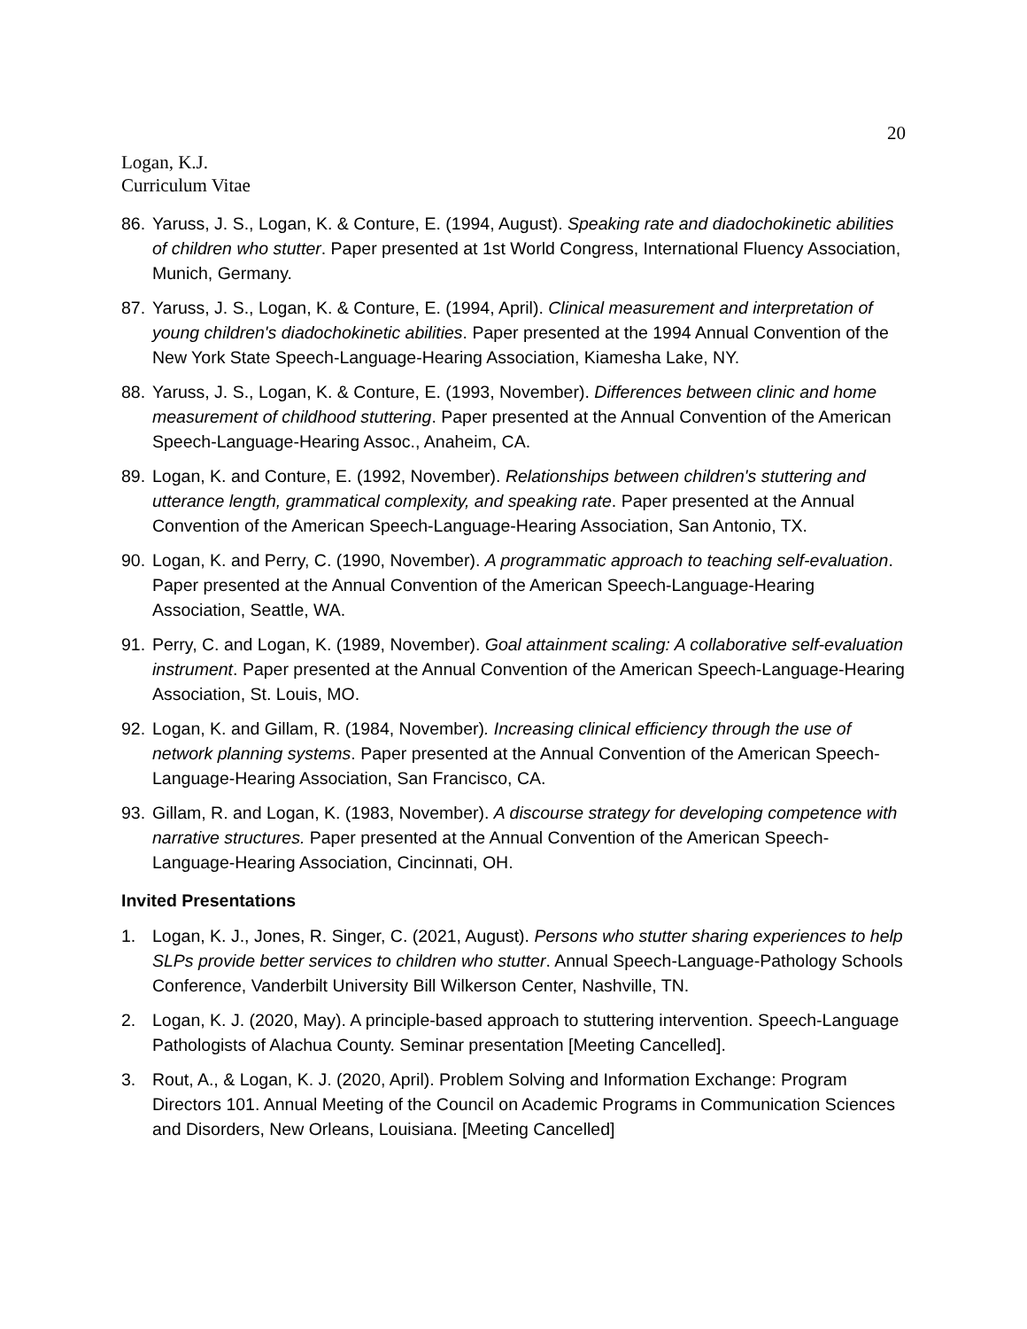20
Logan, K.J.
Curriculum Vitae
86. Yaruss, J. S., Logan, K. & Conture, E. (1994, August). Speaking rate and diadochokinetic abilities of children who stutter. Paper presented at 1st World Congress, International Fluency Association, Munich, Germany.
87. Yaruss, J. S., Logan, K. & Conture, E. (1994, April). Clinical measurement and interpretation of young children's diadochokinetic abilities. Paper presented at the 1994 Annual Convention of the New York State Speech-Language-Hearing Association, Kiamesha Lake, NY.
88. Yaruss, J. S., Logan, K. & Conture, E. (1993, November). Differences between clinic and home measurement of childhood stuttering. Paper presented at the Annual Convention of the American Speech-Language-Hearing Assoc., Anaheim, CA.
89. Logan, K. and Conture, E. (1992, November). Relationships between children's stuttering and utterance length, grammatical complexity, and speaking rate. Paper presented at the Annual Convention of the American Speech-Language-Hearing Association, San Antonio, TX.
90. Logan, K. and Perry, C. (1990, November). A programmatic approach to teaching self-evaluation. Paper presented at the Annual Convention of the American Speech-Language-Hearing Association, Seattle, WA.
91. Perry, C. and Logan, K. (1989, November). Goal attainment scaling: A collaborative self-evaluation instrument. Paper presented at the Annual Convention of the American Speech-Language-Hearing Association, St. Louis, MO.
92. Logan, K. and Gillam, R. (1984, November). Increasing clinical efficiency through the use of network planning systems. Paper presented at the Annual Convention of the American Speech-Language-Hearing Association, San Francisco, CA.
93. Gillam, R. and Logan, K. (1983, November). A discourse strategy for developing competence with narrative structures. Paper presented at the Annual Convention of the American Speech-Language-Hearing Association, Cincinnati, OH.
Invited Presentations
1. Logan, K. J., Jones, R. Singer, C. (2021, August). Persons who stutter sharing experiences to help SLPs provide better services to children who stutter. Annual Speech-Language-Pathology Schools Conference, Vanderbilt University Bill Wilkerson Center, Nashville, TN.
2. Logan, K. J. (2020, May). A principle-based approach to stuttering intervention. Speech-Language Pathologists of Alachua County. Seminar presentation [Meeting Cancelled].
3. Rout, A., & Logan, K. J. (2020, April). Problem Solving and Information Exchange: Program Directors 101. Annual Meeting of the Council on Academic Programs in Communication Sciences and Disorders, New Orleans, Louisiana. [Meeting Cancelled]